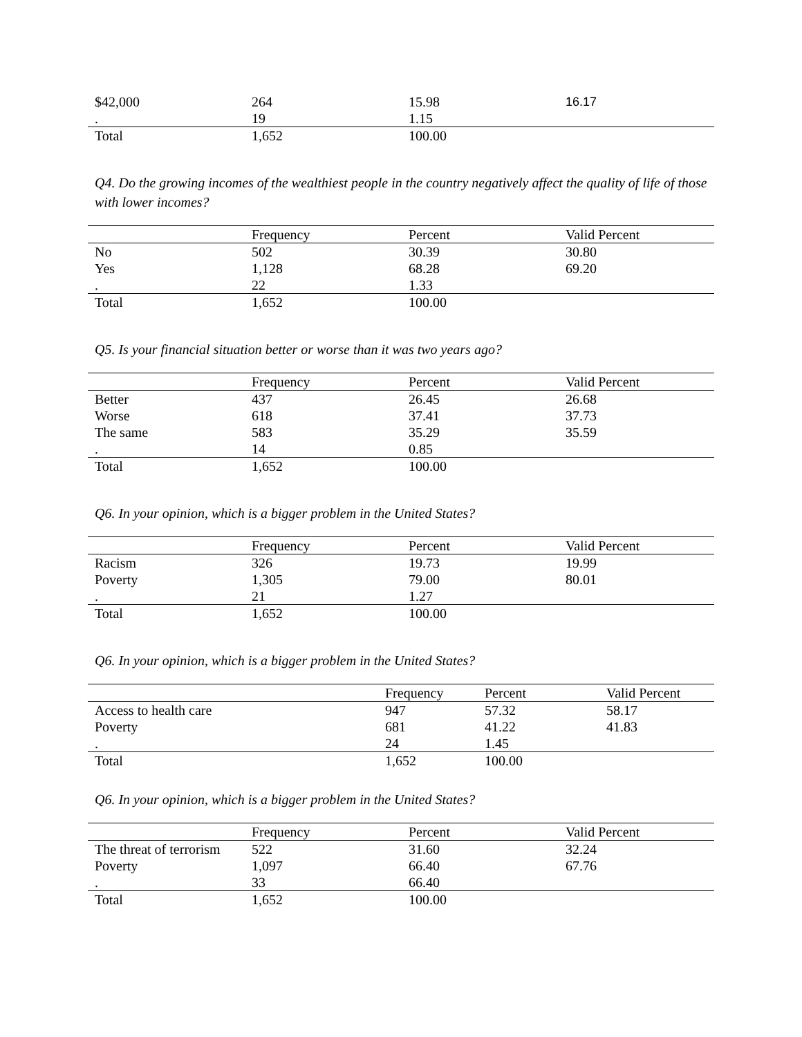| $42,000 | 264 | 15.98 | 16.17 |
| . | 19 | 1.15 | |
| Total | 1,652 | 100.00 | |
Q4. Do the growing incomes of the wealthiest people in the country negatively affect the quality of life of those with lower incomes?
| | Frequency | Percent | Valid Percent |
| --- | --- | --- | --- |
| No | 502 | 30.39 | 30.80 |
| Yes | 1,128 | 68.28 | 69.20 |
| . | 22 | 1.33 | |
| Total | 1,652 | 100.00 | |
Q5. Is your financial situation better or worse than it was two years ago?
| | Frequency | Percent | Valid Percent |
| --- | --- | --- | --- |
| Better | 437 | 26.45 | 26.68 |
| Worse | 618 | 37.41 | 37.73 |
| The same | 583 | 35.29 | 35.59 |
| . | 14 | 0.85 | |
| Total | 1,652 | 100.00 | |
Q6. In your opinion, which is a bigger problem in the United States?
| | Frequency | Percent | Valid Percent |
| --- | --- | --- | --- |
| Racism | 326 | 19.73 | 19.99 |
| Poverty | 1,305 | 79.00 | 80.01 |
| . | 21 | 1.27 | |
| Total | 1,652 | 100.00 | |
Q6. In your opinion, which is a bigger problem in the United States?
| | Frequency | Percent | Valid Percent |
| --- | --- | --- | --- |
| Access to health care | 947 | 57.32 | 58.17 |
| Poverty | 681 | 41.22 | 41.83 |
| . | 24 | 1.45 | |
| Total | 1,652 | 100.00 | |
Q6. In your opinion, which is a bigger problem in the United States?
| | Frequency | Percent | Valid Percent |
| --- | --- | --- | --- |
| The threat of terrorism | 522 | 31.60 | 32.24 |
| Poverty | 1,097 | 66.40 | 67.76 |
| . | 33 | 66.40 | |
| Total | 1,652 | 100.00 | |